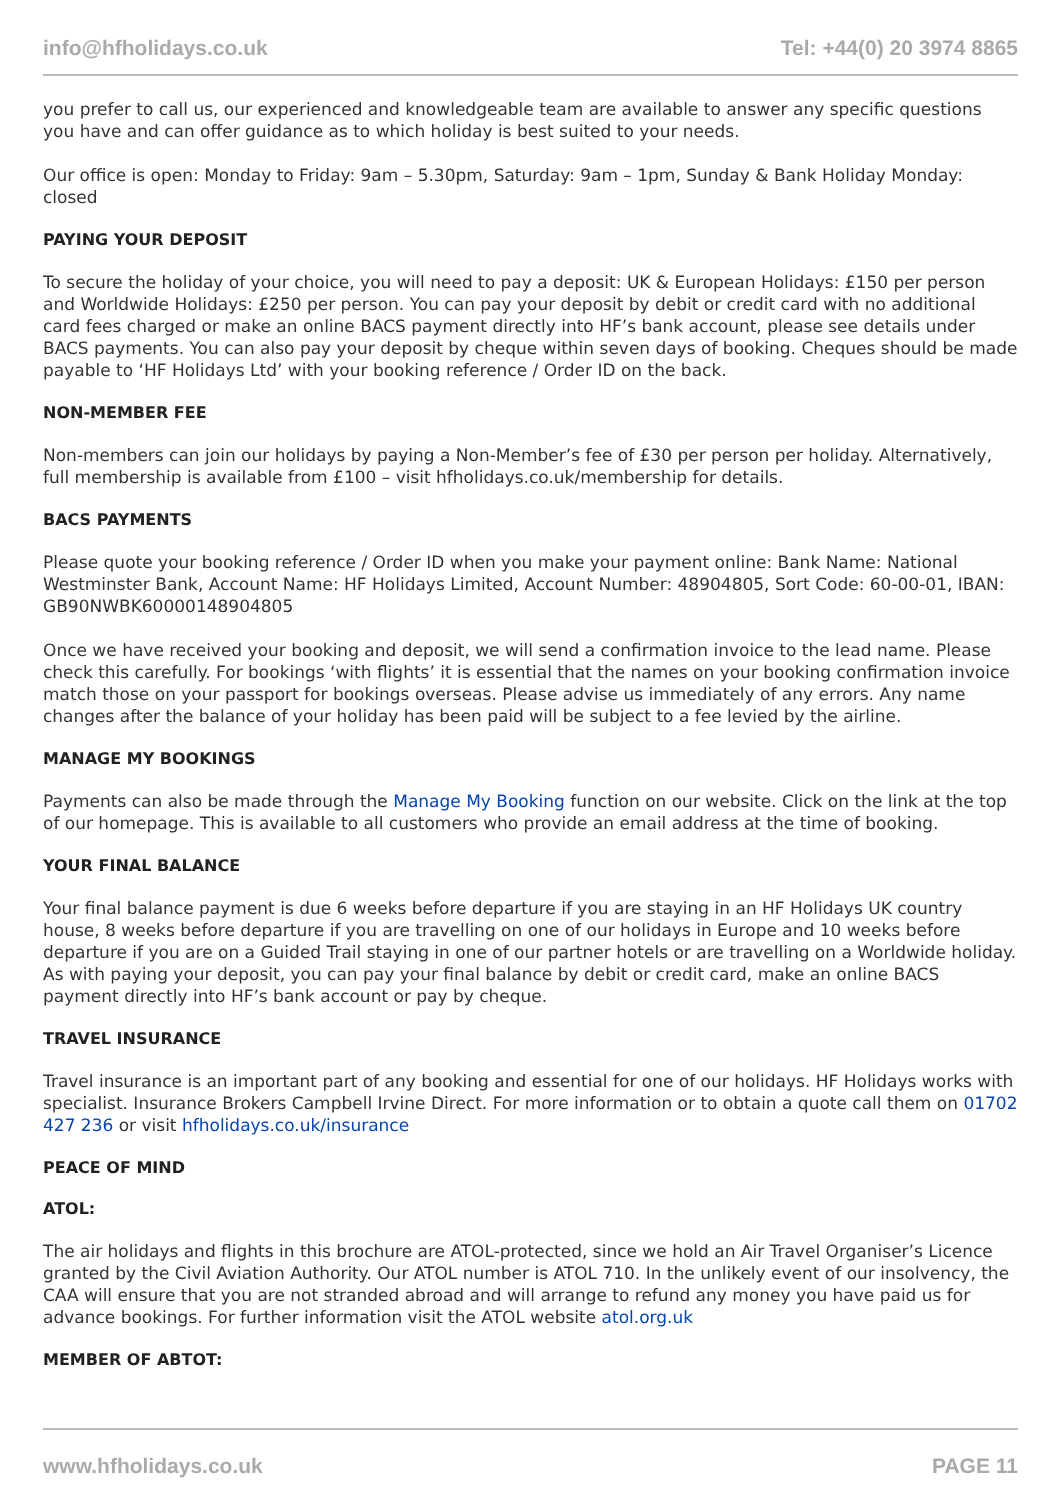info@hfholidays.co.uk Tel: +44(0) 20 3974 8865
you prefer to call us, our experienced and knowledgeable team are available to answer any specific questions you have and can offer guidance as to which holiday is best suited to your needs.
Our office is open: Monday to Friday: 9am – 5.30pm, Saturday: 9am – 1pm, Sunday & Bank Holiday Monday: closed
PAYING YOUR DEPOSIT
To secure the holiday of your choice, you will need to pay a deposit: UK & European Holidays: £150 per person and Worldwide Holidays: £250 per person. You can pay your deposit by debit or credit card with no additional card fees charged or make an online BACS payment directly into HF’s bank account, please see details under BACS payments. You can also pay your deposit by cheque within seven days of booking. Cheques should be made payable to ‘HF Holidays Ltd’ with your booking reference / Order ID on the back.
NON-MEMBER FEE
Non-members can join our holidays by paying a Non-Member’s fee of £30 per person per holiday. Alternatively, full membership is available from £100 – visit hfholidays.co.uk/membership for details.
BACS PAYMENTS
Please quote your booking reference / Order ID when you make your payment online: Bank Name: National Westminster Bank, Account Name: HF Holidays Limited, Account Number: 48904805, Sort Code: 60-00-01, IBAN: GB90NWBK60000148904805
Once we have received your booking and deposit, we will send a confirmation invoice to the lead name. Please check this carefully. For bookings ‘with flights’ it is essential that the names on your booking confirmation invoice match those on your passport for bookings overseas. Please advise us immediately of any errors. Any name changes after the balance of your holiday has been paid will be subject to a fee levied by the airline.
MANAGE MY BOOKINGS
Payments can also be made through the Manage My Booking function on our website. Click on the link at the top of our homepage. This is available to all customers who provide an email address at the time of booking.
YOUR FINAL BALANCE
Your final balance payment is due 6 weeks before departure if you are staying in an HF Holidays UK country house, 8 weeks before departure if you are travelling on one of our holidays in Europe and 10 weeks before departure if you are on a Guided Trail staying in one of our partner hotels or are travelling on a Worldwide holiday. As with paying your deposit, you can pay your final balance by debit or credit card, make an online BACS payment directly into HF’s bank account or pay by cheque.
TRAVEL INSURANCE
Travel insurance is an important part of any booking and essential for one of our holidays. HF Holidays works with specialist. Insurance Brokers Campbell Irvine Direct. For more information or to obtain a quote call them on 01702 427 236 or visit hfholidays.co.uk/insurance
PEACE OF MIND
ATOL:
The air holidays and flights in this brochure are ATOL-protected, since we hold an Air Travel Organiser’s Licence granted by the Civil Aviation Authority. Our ATOL number is ATOL 710. In the unlikely event of our insolvency, the CAA will ensure that you are not stranded abroad and will arrange to refund any money you have paid us for advance bookings. For further information visit the ATOL website atol.org.uk
MEMBER OF ABTOT:
www.hfholidays.co.uk PAGE 11